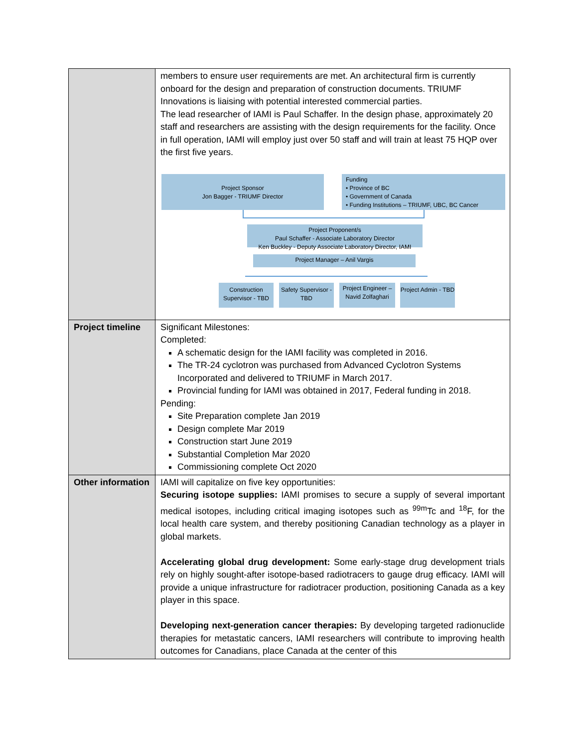| | members to ensure user requirements are met. An architectural firm is currently onboard for the design and preparation of construction documents. TRIUMF Innovations is liaising with potential interested commercial parties. The lead researcher of IAMI is Paul Schaffer. In the design phase, approximately 20 staff and researchers are assisting with the design requirements for the facility. Once in full operation, IAMI will employ just over 50 staff and will train at least 75 HQP over the first five years. Project Sponsor Jon Bagger - TRIUMF Director Funding • Province of BC • Government of Canada • Funding Institutions – TRIUMF, UBC, BC Cancer Project Proponent/s Paul Schaffer - Associate Laboratory Director Ken Buckley - Deputy Associate Laboratory Director, IAMI Project Manager – Anil Vargis Construction Supervisor - TBD Safety Supervisor - TBD Project Engineer – Navid Zolfaghari Project Admin - TBD |
| Project timeline | Significant Milestones: Completed: A schematic design for the IAMI facility was completed in 2016. The TR-24 cyclotron was purchased from Advanced Cyclotron Systems Incorporated and delivered to TRIUMF in March 2017. Provincial funding for IAMI was obtained in 2017, Federal funding in 2018. Pending: Site Preparation complete Jan 2019 Design complete Mar 2019 Construction start June 2019 Substantial Completion Mar 2020 Commissioning complete Oct 2020 |
| Other information | IAMI will capitalize on five key opportunities: Securing isotope supplies: IAMI promises to secure a supply of several important medical isotopes, including critical imaging isotopes such as <sup>99m</sup>Tc and <sup>18</sup>F, for the local health care system, and thereby positioning Canadian technology as a player in global markets. Accelerating global drug development: Some early-stage drug development trials rely on highly sought-after isotope-based radiotracers to gauge drug efficacy. IAMI will provide a unique infrastructure for radiotracer production, positioning Canada as a key player in this space. Developing next-generation cancer therapies: By developing targeted radionuclide therapies for metastatic cancers, IAMI researchers will contribute to improving health outcomes for Canadians, place Canada at the center of this |